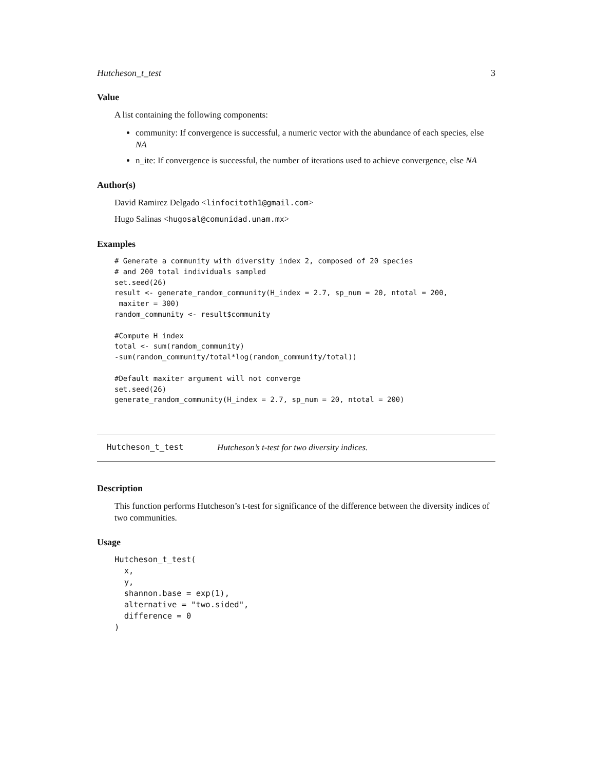Hutcheson_t_test 3
Value
A list containing the following components:
community: If convergence is successful, a numeric vector with the abundance of each species, else NA
n_ite: If convergence is successful, the number of iterations used to achieve convergence, else NA
Author(s)
David Ramirez Delgado <linfocitoth1@gmail.com>
Hugo Salinas <hugosal@comunidad.unam.mx>
Examples
# Generate a community with diversity index 2, composed of 20 species
# and 200 total individuals sampled
set.seed(26)
result <- generate_random_community(H_index = 2.7, sp_num = 20, ntotal = 200,
 maxiter = 300)
random_community <- result$community

#Compute H index
total <- sum(random_community)
-sum(random_community/total*log(random_community/total))

#Default maxiter argument will not converge
set.seed(26)
generate_random_community(H_index = 2.7, sp_num = 20, ntotal = 200)
Hutcheson_t_test Hutcheson’s t-test for two diversity indices.
Description
This function performs Hutcheson’s t-test for significance of the difference between the diversity indices of two communities.
Usage
Hutcheson_t_test(
  x,
  y,
  shannon.base = exp(1),
  alternative = "two.sided",
  difference = 0
)